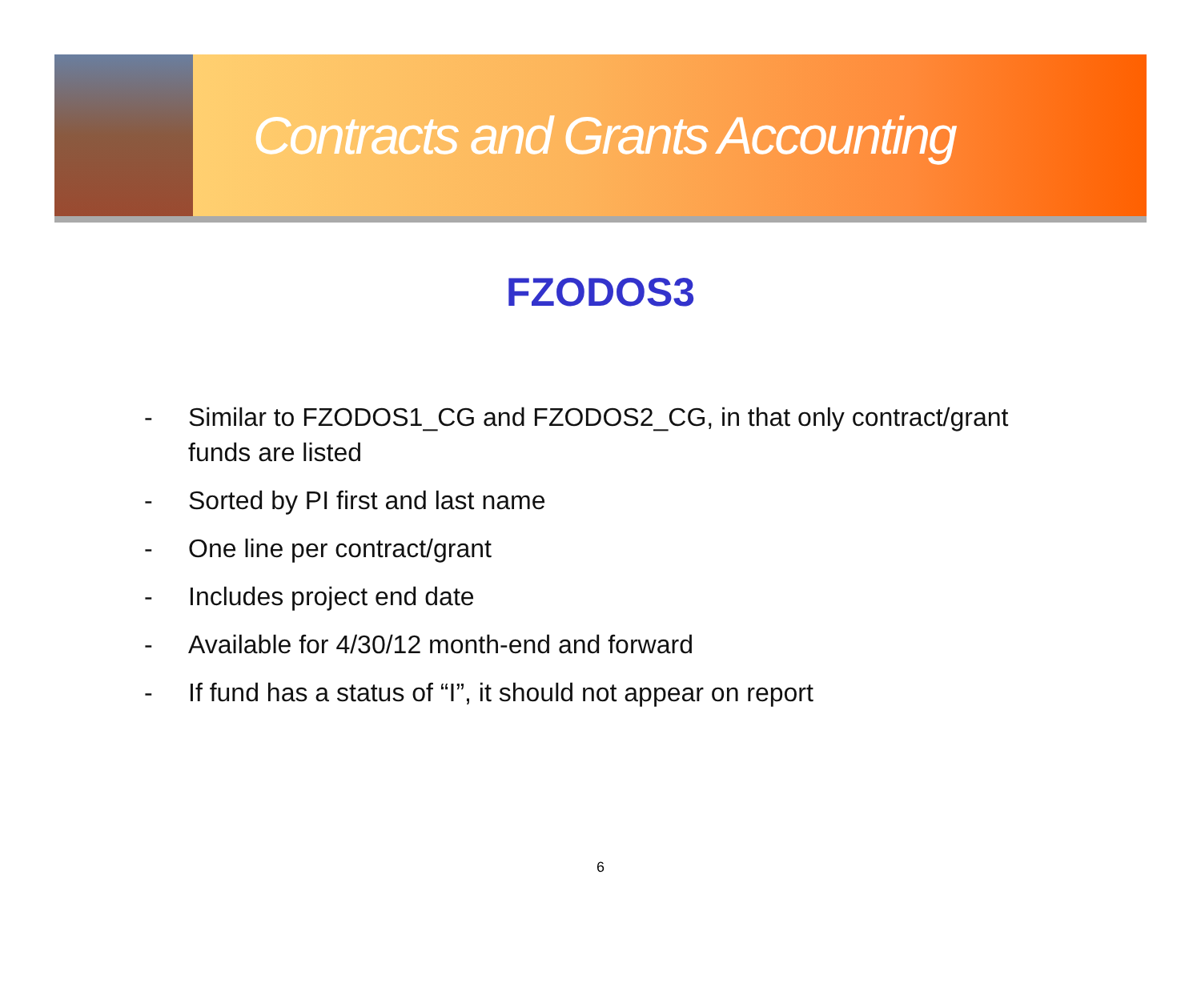Contracts and Grants Accounting
FZODOS3
- Similar to FZODOS1_CG and FZODOS2_CG, in that only contract/grant funds are listed
- Sorted by PI first and last name
- One line per contract/grant
- Includes project end date
- Available for 4/30/12 month-end and forward
- If fund has a status of “I”, it should not appear on report
6